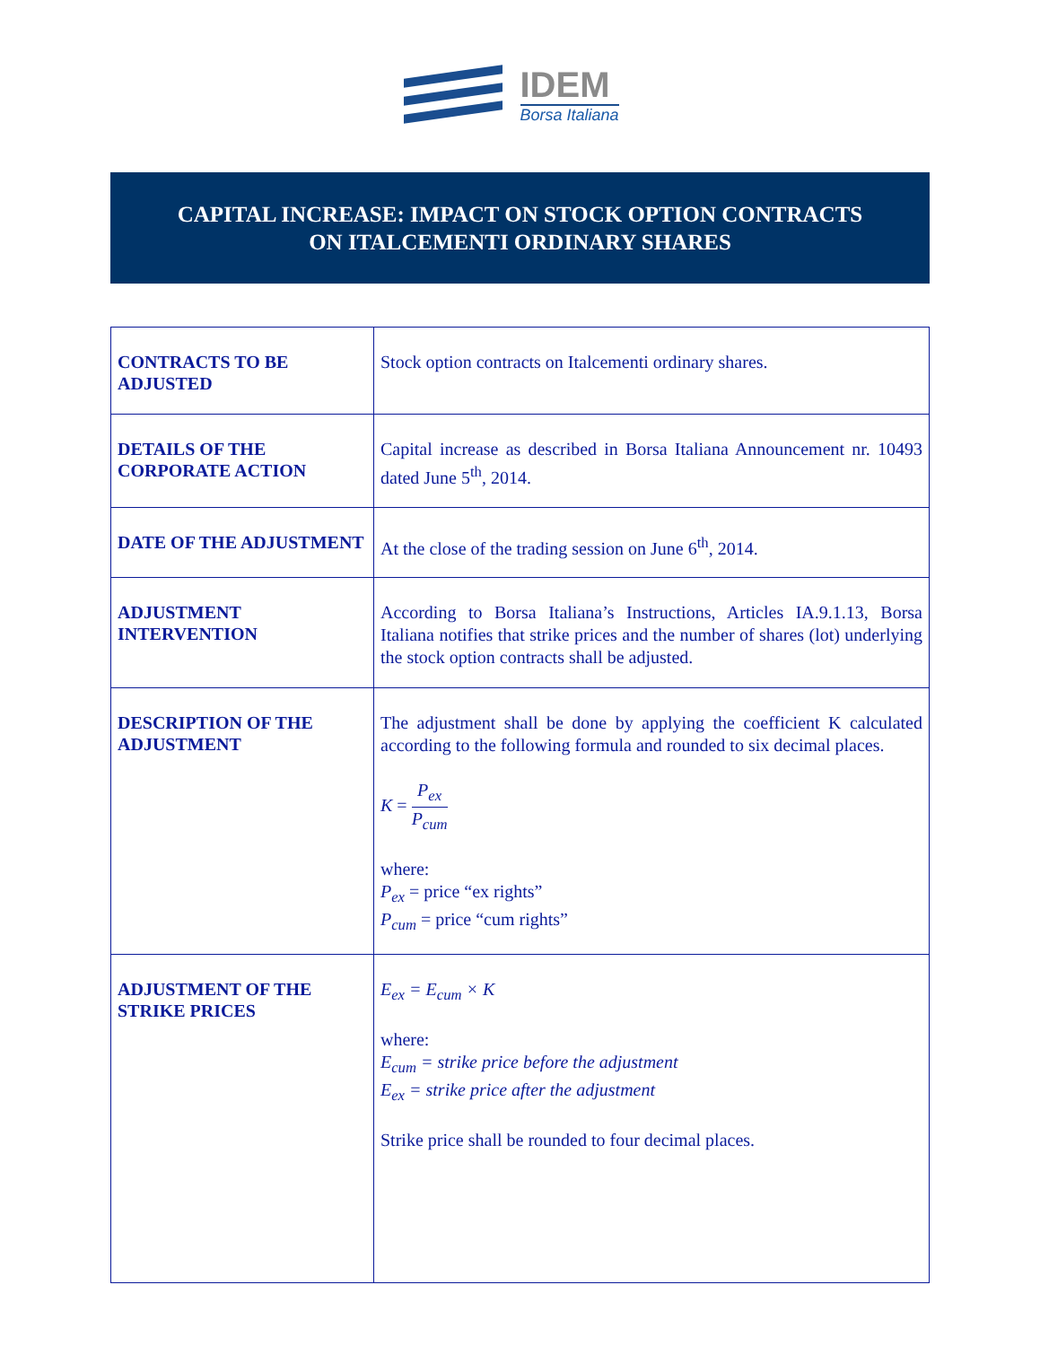IDEM
Borsa Italiana
CAPITAL INCREASE: IMPACT ON STOCK OPTION CONTRACTS
ON ITALCEMENTI ORDINARY SHARES
| CONTRACTS TO BE ADJUSTED | Stock option contracts on Italcementi ordinary shares. |
| DETAILS OF THE CORPORATE ACTION | Capital increase as described in Borsa Italiana Announcement nr. 10493 dated June 5<sup>th</sup>, 2014. |
| DATE OF THE ADJUSTMENT | At the close of the trading session on June 6<sup>th</sup>, 2014. |
| ADJUSTMENT INTERVENTION | According to Borsa Italiana’s Instructions, Articles IA.9.1.13, Borsa Italiana notifies that strike prices and the number of shares (lot) underlying the stock option contracts shall be adjusted. |
| DESCRIPTION OF THE ADJUSTMENT | The adjustment shall be done by applying the coefficient K calculated according to the following formula and rounded to six decimal places. K = P<sub>ex</sub> P<sub>cum</sub> where: P<sub>ex</sub> = price “ex rights” P<sub>cum</sub> = price “cum rights” |
| ADJUSTMENT OF THE STRIKE PRICES | E<sub>ex</sub> = E<sub>cum</sub> × K where: E<sub>cum</sub> = strike price before the adjustment E<sub>ex</sub> = strike price after the adjustment Strike price shall be rounded to four decimal places. |